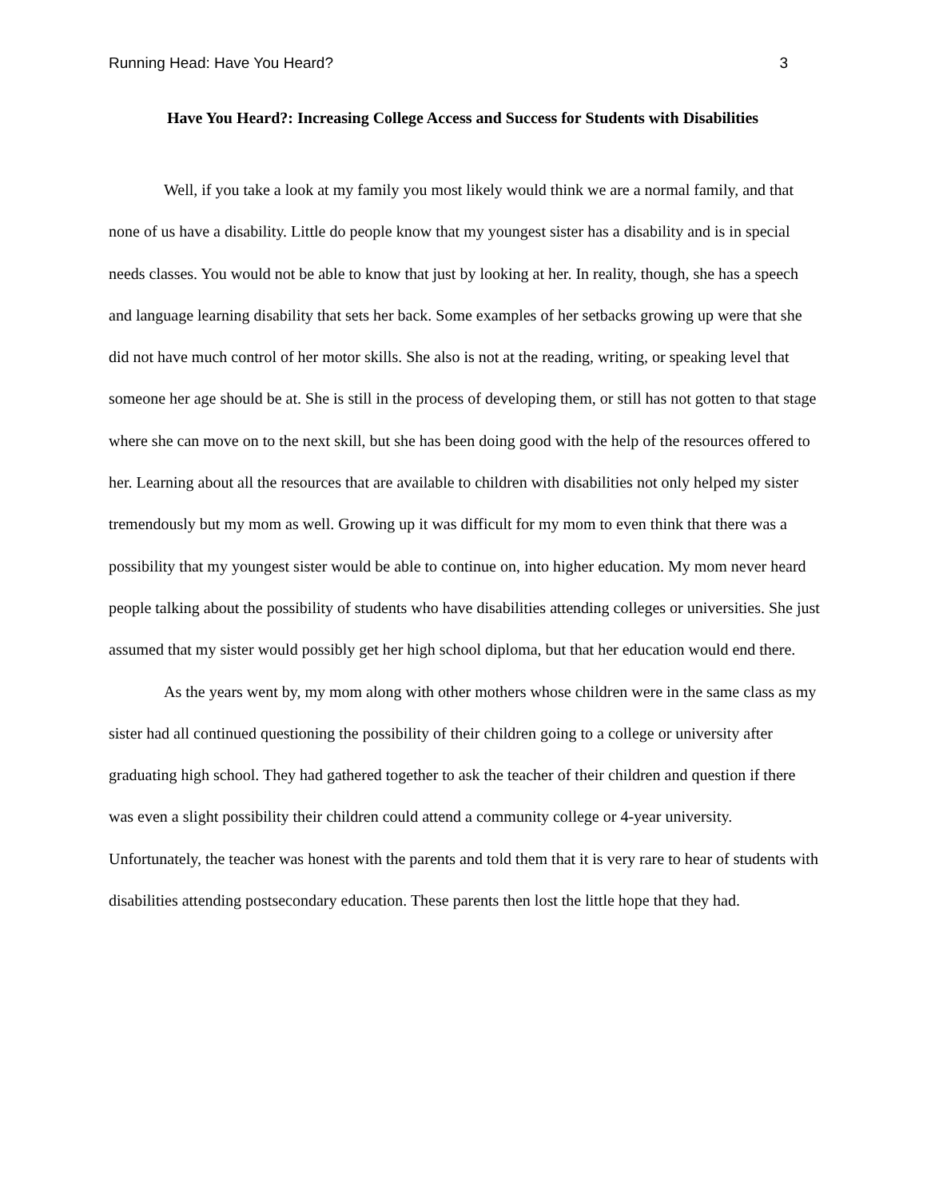Running Head: Have You Heard? 3
Have You Heard?: Increasing College Access and Success for Students with Disabilities
Well, if you take a look at my family you most likely would think we are a normal family, and that none of us have a disability. Little do people know that my youngest sister has a disability and is in special needs classes. You would not be able to know that just by looking at her. In reality, though, she has a speech and language learning disability that sets her back. Some examples of her setbacks growing up were that she did not have much control of her motor skills. She also is not at the reading, writing, or speaking level that someone her age should be at. She is still in the process of developing them, or still has not gotten to that stage where she can move on to the next skill, but she has been doing good with the help of the resources offered to her. Learning about all the resources that are available to children with disabilities not only helped my sister tremendously but my mom as well. Growing up it was difficult for my mom to even think that there was a possibility that my youngest sister would be able to continue on, into higher education. My mom never heard people talking about the possibility of students who have disabilities attending colleges or universities. She just assumed that my sister would possibly get her high school diploma, but that her education would end there.
As the years went by, my mom along with other mothers whose children were in the same class as my sister had all continued questioning the possibility of their children going to a college or university after graduating high school. They had gathered together to ask the teacher of their children and question if there was even a slight possibility their children could attend a community college or 4-year university. Unfortunately, the teacher was honest with the parents and told them that it is very rare to hear of students with disabilities attending postsecondary education. These parents then lost the little hope that they had.